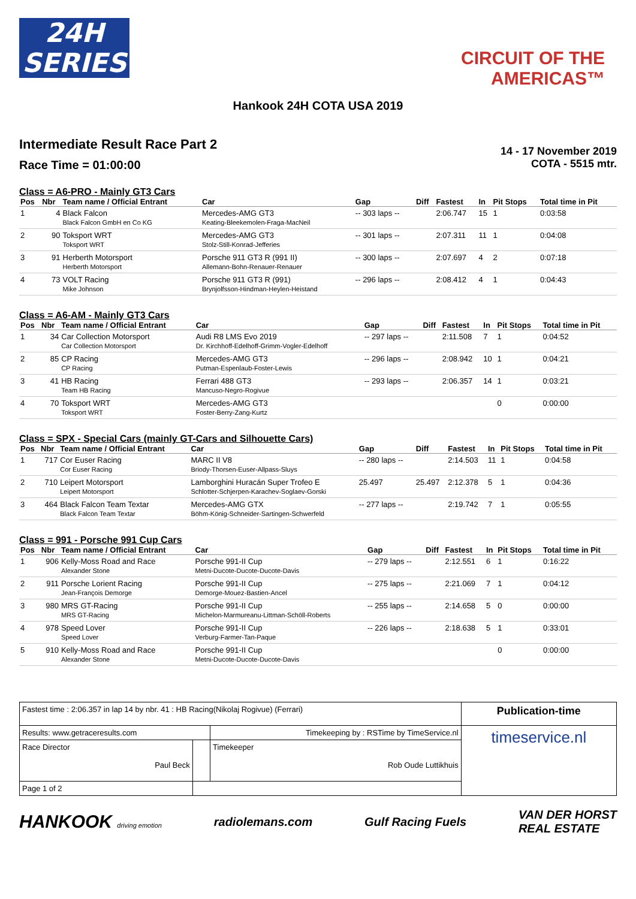24H
SERIES
CIRCUIT OF THE
AMERICAS™
Hankook 24H COTA USA 2019
Intermediate Result Race Part 2
Race Time = 01:00:00
14 - 17 November 2019
COTA - 5515 mtr.
Class = A6-PRO - Mainly GT3 Cars
| Pos | Nbr | Team name / Official Entrant | Car | Gap | Diff | Fastest | In | Pit Stops | Total time in Pit |
| --- | --- | --- | --- | --- | --- | --- | --- | --- | --- |
| 1 | 4 | Black Falcon Black Falcon GmbH en Co KG | Mercedes-AMG GT3 Keating-Bleekemolen-Fraga-MacNeil | -- 303 laps -- | | 2:06.747 | 15 | 1 | 0:03:58 |
| 2 | 90 | Toksport WRT Toksport WRT | Mercedes-AMG GT3 Stolz-Still-Konrad-Jefferies | -- 301 laps -- | | 2:07.311 | 11 | 1 | 0:04:08 |
| 3 | 91 | Herberth Motorsport Herberth Motorsport | Porsche 911 GT3 R (991 II) Allemann-Bohn-Renauer-Renauer | -- 300 laps -- | | 2:07.697 | 4 | 2 | 0:07:18 |
| 4 | 73 | VOLT Racing Mike Johnson | Porsche 911 GT3 R (991) Brynjolfsson-Hindman-Heylen-Heistand | -- 296 laps -- | | 2:08.412 | 4 | 1 | 0:04:43 |
Class = A6-AM - Mainly GT3 Cars
| Pos | Nbr | Team name / Official Entrant | Car | Gap | Diff | Fastest | In | Pit Stops | Total time in Pit |
| --- | --- | --- | --- | --- | --- | --- | --- | --- | --- |
| 1 | 34 | Car Collection Motorsport Car Collection Motorsport | Audi R8 LMS Evo 2019 Dr. Kirchhoff-Edelhoff-Grimm-Vogler-Edelhoff | -- 297 laps -- | | 2:11.508 | 7 | 1 | 0:04:52 |
| 2 | 85 | CP Racing CP Racing | Mercedes-AMG GT3 Putman-Espenlaub-Foster-Lewis | -- 296 laps -- | | 2:08.942 | 10 | 1 | 0:04:21 |
| 3 | 41 | HB Racing Team HB Racing | Ferrari 488 GT3 Mancuso-Negro-Rogivue | -- 293 laps -- | | 2:06.357 | 14 | 1 | 0:03:21 |
| 4 | 70 | Toksport WRT Toksport WRT | Mercedes-AMG GT3 Foster-Berry-Zang-Kurtz | | | | | 0 | 0:00:00 |
Class = SPX - Special Cars (mainly GT-Cars and Silhouette Cars)
| Pos | Nbr | Team name / Official Entrant | Car | Gap | Diff | Fastest | In | Pit Stops | Total time in Pit |
| --- | --- | --- | --- | --- | --- | --- | --- | --- | --- |
| 1 | 717 | Cor Euser Racing Cor Euser Racing | MARC II V8 Briody-Thorsen-Euser-Allpass-Sluys | -- 280 laps -- | | 2:14.503 | 11 | 1 | 0:04:58 |
| 2 | 710 | Leipert Motorsport Leipert Motorsport | Lamborghini Huracán Super Trofeo E Schlotter-Schjerpen-Karachev-Soglaev-Gorski | 25.497 | 25.497 | 2:12.378 | 5 | 1 | 0:04:36 |
| 3 | 464 | Black Falcon Team Textar Black Falcon Team Textar | Mercedes-AMG GTX Böhm-König-Schneider-Sartingen-Schwerfeld | -- 277 laps -- | | 2:19.742 | 7 | 1 | 0:05:55 |
Class = 991 - Porsche 991 Cup Cars
| Pos | Nbr | Team name / Official Entrant | Car | Gap | Diff | Fastest | In | Pit Stops | Total time in Pit |
| --- | --- | --- | --- | --- | --- | --- | --- | --- | --- |
| 1 | 906 | Kelly-Moss Road and Race Alexander Stone | Porsche 991-II Cup Metni-Ducote-Ducote-Ducote-Davis | -- 279 laps -- | | 2:12.551 | 6 | 1 | 0:16:22 |
| 2 | 911 | Porsche Lorient Racing Jean-François Demorge | Porsche 991-II Cup Demorge-Mouez-Bastien-Ancel | -- 275 laps -- | | 2:21.069 | 7 | 1 | 0:04:12 |
| 3 | 980 | MRS GT-Racing MRS GT-Racing | Porsche 991-II Cup Michelon-Marmureanu-Littman-Schöll-Roberts | -- 255 laps -- | | 2:14.658 | 5 | 0 | 0:00:00 |
| 4 | 978 | Speed Lover Speed Lover | Porsche 991-II Cup Verburg-Farmer-Tan-Paque | -- 226 laps -- | | 2:18.638 | 5 | 1 | 0:33:01 |
| 5 | 910 | Kelly-Moss Road and Race Alexander Stone | Porsche 991-II Cup Metni-Ducote-Ducote-Ducote-Davis | | | | | 0 | 0:00:00 |
| Fastest time : 2:06.357 in lap 14 by nbr. 41 : HB Racing(Nikolaj Rogivue) (Ferrari) | | | Publication-time |
| Results: www.getraceresults.com | | Timekeeping by : RSTime by TimeService.nl | timeservice.nl |
| Race Director Paul Beck | | Timekeeper Rob Oude Luttikhuis | |
| Page 1 of 2 | | | |
HANKOOK driving emotion radiolemans.com Gulf Racing Fuels VAN DER HORST
REAL ESTATE